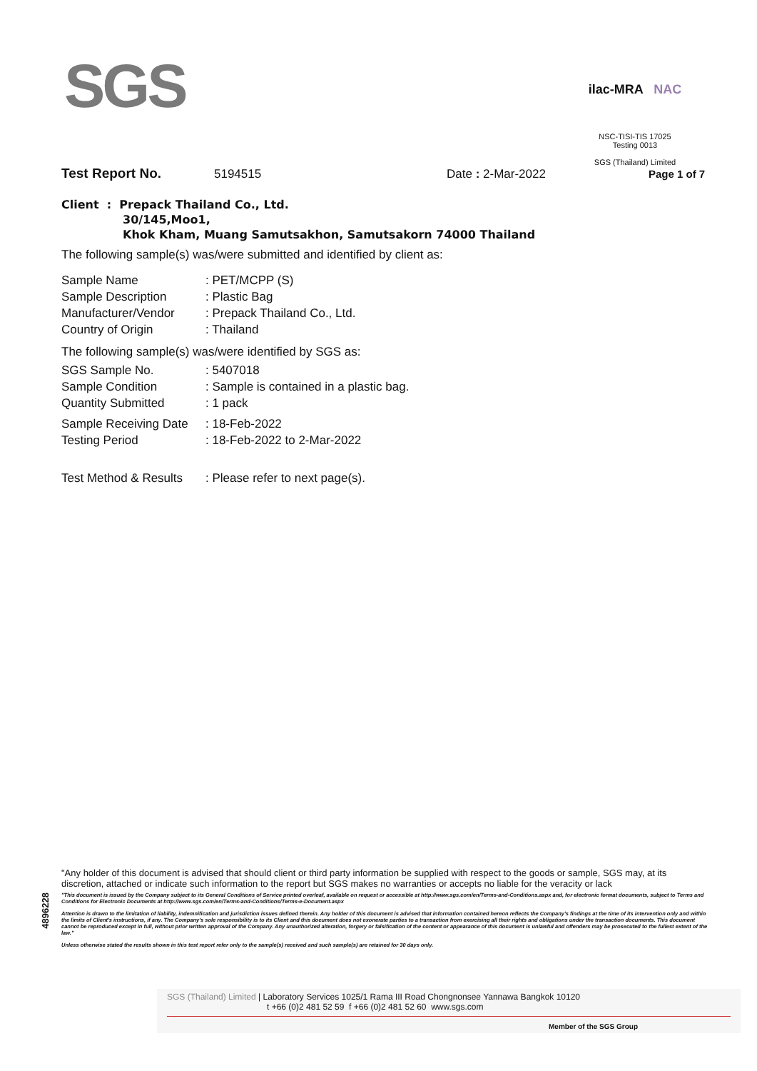SGS
ilac-MRA NAC
NSC-TISI-TIS 17025
Testing 0013
SGS (Thailand) Limited
Test Report No. 5194515 Date : 2-Mar-2022 Page 1 of 7
Client : Prepack Thailand Co., Ltd.
30/145,Moo1,
Khok Kham, Muang Samutsakhon, Samutsakorn 74000 Thailand
The following sample(s) was/were submitted and identified by client as:
Sample Name: PET/MCPP (S)
Sample Description: Plastic Bag
Manufacturer/Vendor: Prepack Thailand Co., Ltd.
Country of Origin: Thailand
The following sample(s) was/were identified by SGS as:
SGS Sample No.: 5407018
Sample Condition: Sample is contained in a plastic bag.
Quantity Submitted: 1 pack
Sample Receiving Date: 18-Feb-2022
Testing Period: 18-Feb-2022 to 2-Mar-2022
Test Method & Results: Please refer to next page(s).
4896228
"Any holder of this document is advised that should client or third party information be supplied with respect to the goods or sample, SGS may, at its discretion, attached or indicate such information to the report but SGS makes no warranties or accepts no liable for the veracity or lack
"This document is issued by the Company subject to its General Conditions of Service printed overleaf, available on request or accessible at http://www.sgs.com/en/Terms-and-Conditions.aspx and, for electronic format documents, subject to Terms and Conditions for Electronic Documents at http://www.sgs.com/en/Terms-and-Conditions/Terms-e-Document.aspx
Attention is drawn to the limitation of liability, indemnification and jurisdiction issues defined therein. Any holder of this document is advised that information contained hereon reflects the Company's findings at the time of its intervention only and within the limits of Client's instructions, if any. The Company's sole responsibility is to its Client and this document does not exonerate parties to a transaction from exercising all their rights and obligations under the transaction documents. This document cannot be reproduced except in full, without prior written approval of the Company. Any unauthorized alteration, forgery or falsification of the content or appearance of this document is unlawful and offenders may be prosecuted to the fullest extent of the law."
Unless otherwise stated the results shown in this test report refer only to the sample(s) received and such sample(s) are retained for 30 days only.
SGS (Thailand) Limited | Laboratory Services 1025/1 Rama III Road Chongnonsee Yannawa Bangkok 10120
t +66 (0)2 481 52 59 f +66 (0)2 481 52 60 www.sgs.com
Member of the SGS Group